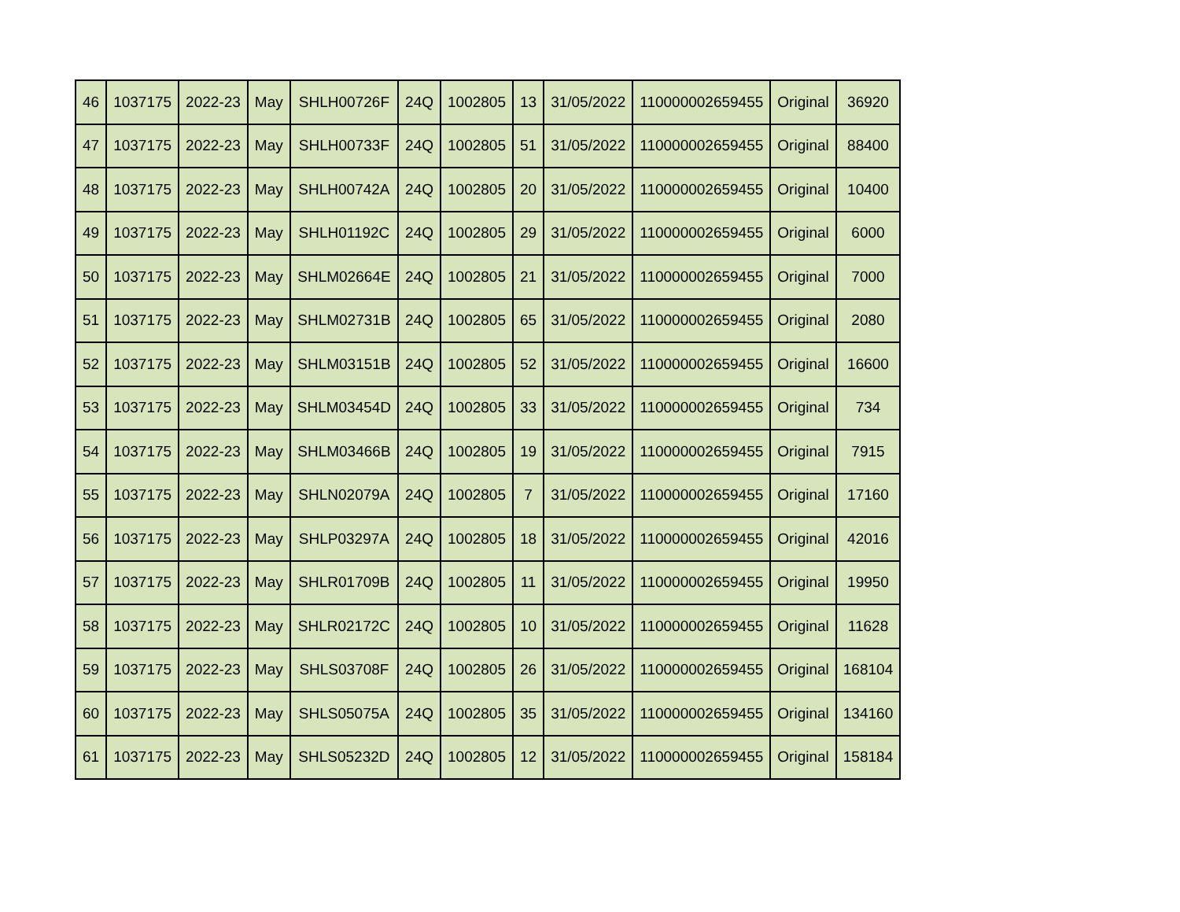| 46 | 1037175 | 2022-23 | May | SHLH00726F | 24Q | 1002805 | 13 | 31/05/2022 | 110000002659455 | Original | 36920 |
| 47 | 1037175 | 2022-23 | May | SHLH00733F | 24Q | 1002805 | 51 | 31/05/2022 | 110000002659455 | Original | 88400 |
| 48 | 1037175 | 2022-23 | May | SHLH00742A | 24Q | 1002805 | 20 | 31/05/2022 | 110000002659455 | Original | 10400 |
| 49 | 1037175 | 2022-23 | May | SHLH01192C | 24Q | 1002805 | 29 | 31/05/2022 | 110000002659455 | Original | 6000 |
| 50 | 1037175 | 2022-23 | May | SHLM02664E | 24Q | 1002805 | 21 | 31/05/2022 | 110000002659455 | Original | 7000 |
| 51 | 1037175 | 2022-23 | May | SHLM02731B | 24Q | 1002805 | 65 | 31/05/2022 | 110000002659455 | Original | 2080 |
| 52 | 1037175 | 2022-23 | May | SHLM03151B | 24Q | 1002805 | 52 | 31/05/2022 | 110000002659455 | Original | 16600 |
| 53 | 1037175 | 2022-23 | May | SHLM03454D | 24Q | 1002805 | 33 | 31/05/2022 | 110000002659455 | Original | 734 |
| 54 | 1037175 | 2022-23 | May | SHLM03466B | 24Q | 1002805 | 19 | 31/05/2022 | 110000002659455 | Original | 7915 |
| 55 | 1037175 | 2022-23 | May | SHLN02079A | 24Q | 1002805 | 7 | 31/05/2022 | 110000002659455 | Original | 17160 |
| 56 | 1037175 | 2022-23 | May | SHLP03297A | 24Q | 1002805 | 18 | 31/05/2022 | 110000002659455 | Original | 42016 |
| 57 | 1037175 | 2022-23 | May | SHLR01709B | 24Q | 1002805 | 11 | 31/05/2022 | 110000002659455 | Original | 19950 |
| 58 | 1037175 | 2022-23 | May | SHLR02172C | 24Q | 1002805 | 10 | 31/05/2022 | 110000002659455 | Original | 11628 |
| 59 | 1037175 | 2022-23 | May | SHLS03708F | 24Q | 1002805 | 26 | 31/05/2022 | 110000002659455 | Original | 168104 |
| 60 | 1037175 | 2022-23 | May | SHLS05075A | 24Q | 1002805 | 35 | 31/05/2022 | 110000002659455 | Original | 134160 |
| 61 | 1037175 | 2022-23 | May | SHLS05232D | 24Q | 1002805 | 12 | 31/05/2022 | 110000002659455 | Original | 158184 |